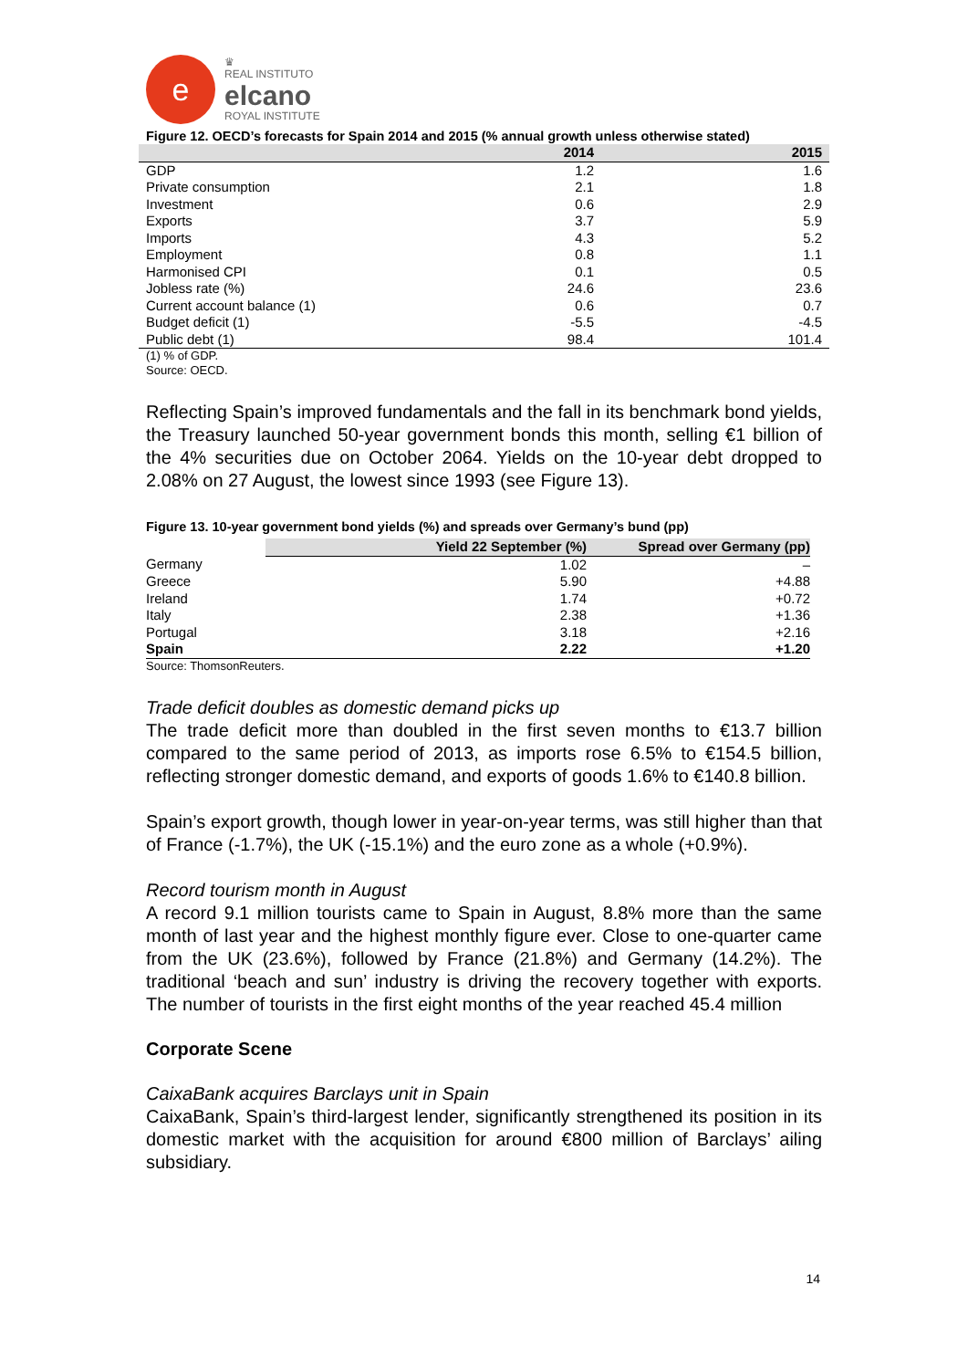e
♛
REAL INSTITUTO
elcano
ROYAL INSTITUTE
Figure 12. OECD’s forecasts for Spain 2014 and 2015 (% annual growth unless otherwise stated)
| | 2014 | 2015 |
| --- | --- | --- |
| GDP | 1.2 | 1.6 |
| Private consumption | 2.1 | 1.8 |
| Investment | 0.6 | 2.9 |
| Exports | 3.7 | 5.9 |
| Imports | 4.3 | 5.2 |
| Employment | 0.8 | 1.1 |
| Harmonised CPI | 0.1 | 0.5 |
| Jobless rate (%) | 24.6 | 23.6 |
| Current account balance (1) | 0.6 | 0.7 |
| Budget deficit (1) | -5.5 | -4.5 |
| Public debt (1) | 98.4 | 101.4 |
(1) % of GDP.
Source: OECD.
Reflecting Spain’s improved fundamentals and the fall in its benchmark bond yields, the Treasury launched 50-year government bonds this month, selling €1 billion of the 4% securities due on October 2064. Yields on the 10-year debt dropped to 2.08% on 27 August, the lowest since 1993 (see Figure 13).
Figure 13. 10-year government bond yields (%) and spreads over Germany’s bund (pp)
| | Yield 22 September (%) | Spread over Germany (pp) |
| Germany | 1.02 | – |
| Greece | 5.90 | +4.88 |
| Ireland | 1.74 | +0.72 |
| Italy | 2.38 | +1.36 |
| Portugal | 3.18 | +2.16 |
| Spain | 2.22 | +1.20 |
Source: ThomsonReuters.
Trade deficit doubles as domestic demand picks up
The trade deficit more than doubled in the first seven months to €13.7 billion compared to the same period of 2013, as imports rose 6.5% to €154.5 billion, reflecting stronger domestic demand, and exports of goods 1.6% to €140.8 billion.
Spain’s export growth, though lower in year-on-year terms, was still higher than that of France (-1.7%), the UK (-15.1%) and the euro zone as a whole (+0.9%).
Record tourism month in August
A record 9.1 million tourists came to Spain in August, 8.8% more than the same month of last year and the highest monthly figure ever. Close to one-quarter came from the UK (23.6%), followed by France (21.8%) and Germany (14.2%). The traditional ‘beach and sun’ industry is driving the recovery together with exports. The number of tourists in the first eight months of the year reached 45.4 million
Corporate Scene
CaixaBank acquires Barclays unit in Spain
CaixaBank, Spain’s third-largest lender, significantly strengthened its position in its domestic market with the acquisition for around €800 million of Barclays’ ailing subsidiary.
14